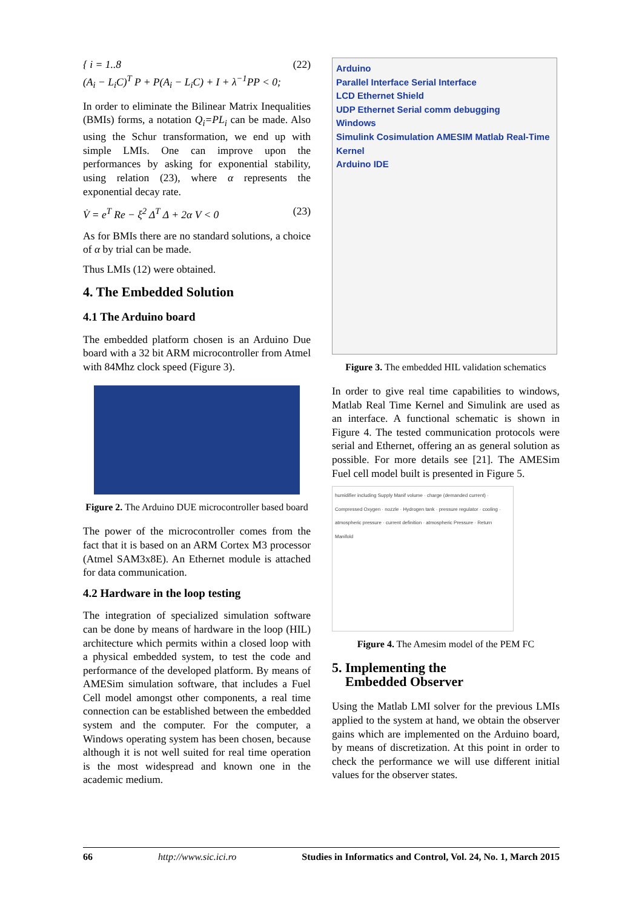{ i = 1..8
(A<sub>i</sub> − L<sub>i</sub>C)<sup>T</sup> P + P(A<sub>i</sub> − L<sub>i</sub>C) + I + λ<sup>−1</sup>PP < 0; (22)
In order to eliminate the Bilinear Matrix Inequalities (BMIs) forms, a notation Q<sub>i</sub>=PL<sub>i</sub> can be made. Also using the Schur transformation, we end up with simple LMIs. One can improve upon the performances by asking for exponential stability, using relation (23), where α represents the exponential decay rate.
V̇ = e<sup>T</sup> Re − ξ<sup>2</sup> Δ<sup>T</sup> Δ + 2α V < 0 (23)
As for BMIs there are no standard solutions, a choice of α by trial can be made.
Thus LMIs (12) were obtained.
4. The Embedded Solution
4.1 The Arduino board
The embedded platform chosen is an Arduino Due board with a 32 bit ARM microcontroller from Atmel with 84Mhz clock speed (Figure 3).
Figure 2. The Arduino DUE microcontroller based board
The power of the microcontroller comes from the fact that it is based on an ARM Cortex M3 processor (Atmel SAM3x8E). An Ethernet module is attached for data communication.
4.2 Hardware in the loop testing
The integration of specialized simulation software can be done by means of hardware in the loop (HIL) architecture which permits within a closed loop with a physical embedded system, to test the code and performance of the developed platform. By means of AMESim simulation software, that includes a Fuel Cell model amongst other components, a real time connection can be established between the embedded system and the computer. For the computer, a Windows operating system has been chosen, because although it is not well suited for real time operation is the most widespread and known one in the academic medium.
Arduino
Parallel Interface Serial Interface
LCD Ethernet Shield
UDP Ethernet Serial comm debugging
Windows
Simulink Cosimulation AMESIM Matlab Real-Time Kernel
Arduino IDE
Figure 3. The embedded HIL validation schematics
In order to give real time capabilities to windows, Matlab Real Time Kernel and Simulink are used as an interface. A functional schematic is shown in Figure 4. The tested communication protocols were serial and Ethernet, offering an as general solution as possible. For more details see [21]. The AMESim Fuel cell model built is presented in Figure 5.
humidifier including Supply Manif volume · charge (demanded current) · Compressed Oxygen · nozzle · Hydrogen tank · pressure regulator · cooling · atmospheric pressure · current definition · atmospheric Pressure · Return Manifold
Figure 4. The Amesim model of the PEM FC
5. Implementing the
Embedded Observer
Using the Matlab LMI solver for the previous LMIs applied to the system at hand, we obtain the observer gains which are implemented on the Arduino board, by means of discretization. At this point in order to check the performance we will use different initial values for the observer states.
66 http://www.sic.ici.ro Studies in Informatics and Control, Vol. 24, No. 1, March 2015